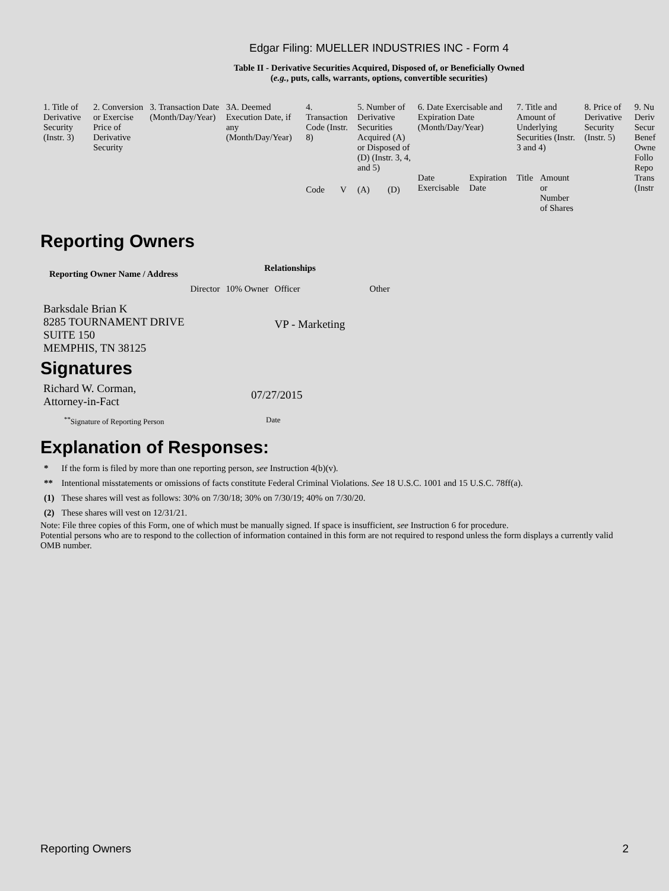Edgar Filing: MUELLER INDUSTRIES INC - Form 4
Table II - Derivative Securities Acquired, Disposed of, or Beneficially Owned
(e.g., puts, calls, warrants, options, convertible securities)
| 1. Title of Derivative Security (Instr. 3) | 2. Conversion or Exercise Price of Derivative Security | 3. Transaction Date (Month/Day/Year) | 3A. Deemed Execution Date, if any (Month/Day/Year) | 4. Transaction Code (Instr. 8) | | 5. Number of Derivative Securities Acquired (A) or Disposed of (D) (Instr. 3, 4, and 5) | | 6. Date Exercisable and Expiration Date (Month/Day/Year) | | 7. Title and Amount of Underlying Securities (Instr. 3 and 4) | | 8. Price of Derivative Security (Instr. 5) | 9. Nu Deriv Secur Benef Owne Follo Repo Trans (Instr |
| --- | --- | --- | --- | --- | --- | --- | --- | --- | --- | --- | --- | --- | --- |
| | | | | Code | V | (A) | (D) | Date Exercisable | Expiration Date | Title | Amount or Number of Shares | | |
Reporting Owners
| Reporting Owner Name / Address | Relationships | | | |
| --- | --- | --- | --- | --- |
| | Director | 10% Owner | Officer | Other |
| Barksdale Brian K 8285 TOURNAMENT DRIVE SUITE 150 MEMPHIS, TN 38125 | | | VP - Marketing | |
Signatures
| Richard W. Corman, Attorney-in-Fact | 07/27/2015 |
| <sup>**</sup> Signature of Reporting Person | Date |
Explanation of Responses:
| * | If the form is filed by more than one reporting person, see Instruction 4(b)(v). |
| ** | Intentional misstatements or omissions of facts constitute Federal Criminal Violations. See 18 U.S.C. 1001 and 15 U.S.C. 78ff(a). |
| (1) | These shares will vest as follows: 30% on 7/30/18; 30% on 7/30/19; 40% on 7/30/20. |
| (2) | These shares will vest on 12/31/21. |
Note: File three copies of this Form, one of which must be manually signed. If space is insufficient, see Instruction 6 for procedure.
Potential persons who are to respond to the collection of information contained in this form are not required to respond unless the form displays a currently valid OMB number.
Reporting Owners 2